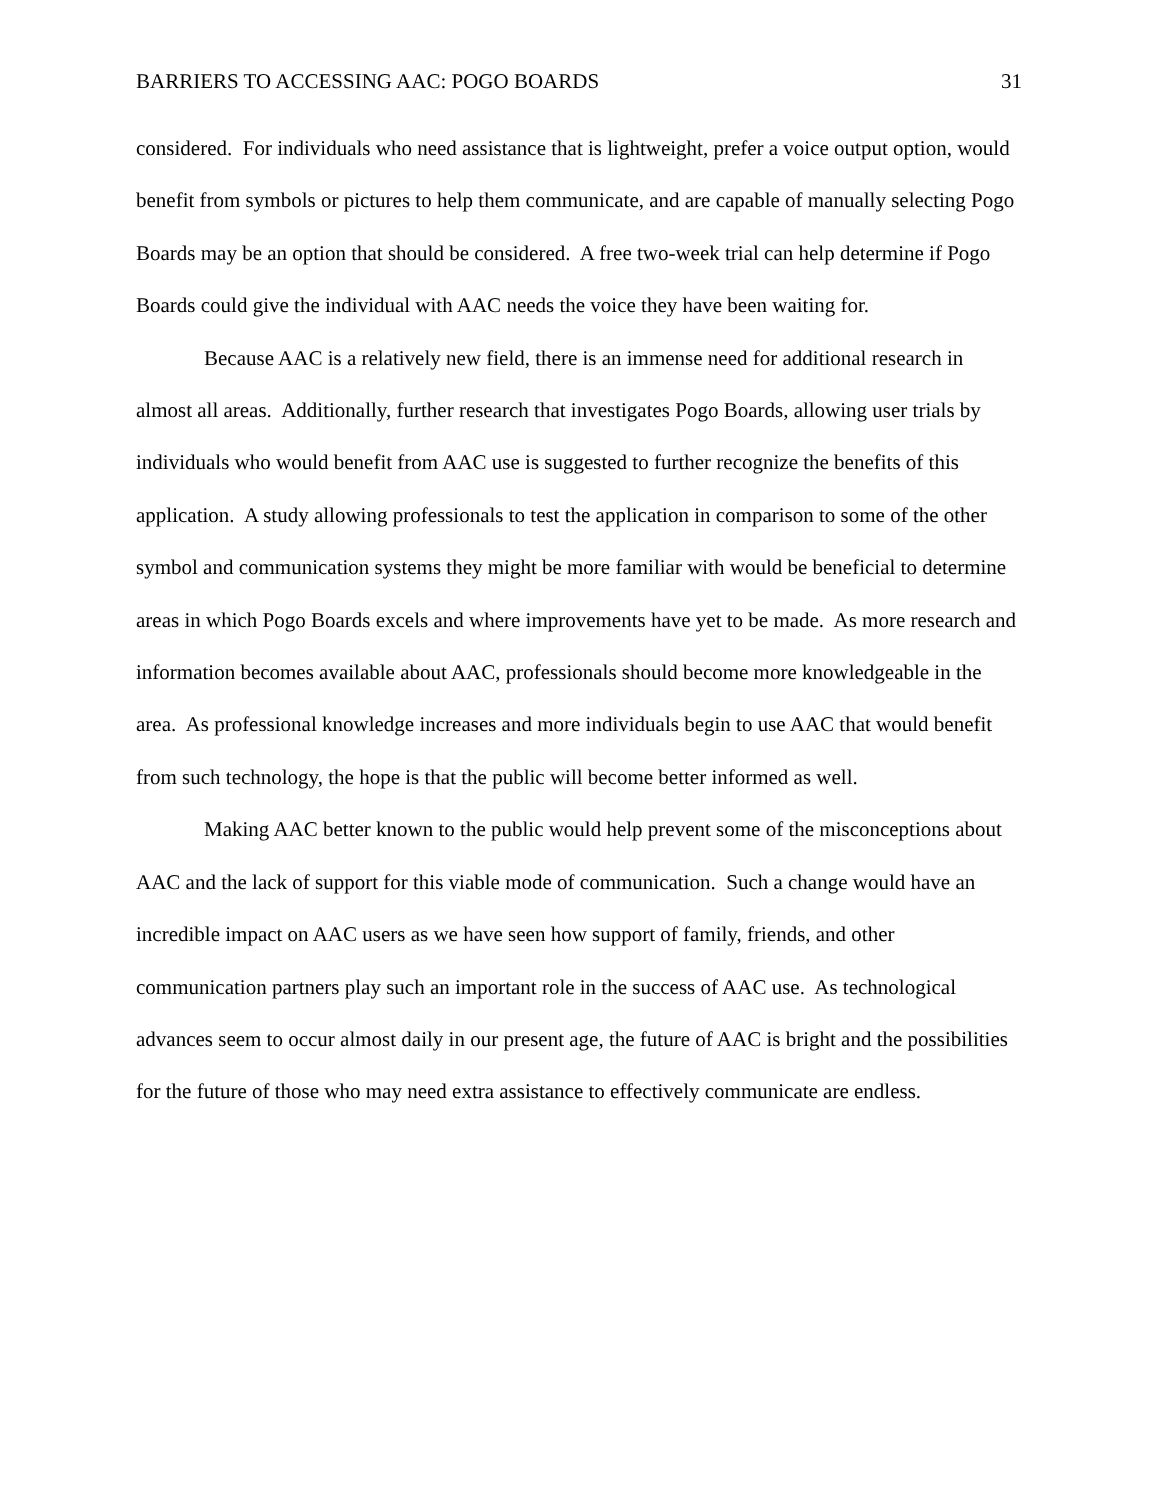BARRIERS TO ACCESSING AAC: POGO BOARDS 31
considered. For individuals who need assistance that is lightweight, prefer a voice output option, would benefit from symbols or pictures to help them communicate, and are capable of manually selecting Pogo Boards may be an option that should be considered. A free two-week trial can help determine if Pogo Boards could give the individual with AAC needs the voice they have been waiting for.
Because AAC is a relatively new field, there is an immense need for additional research in almost all areas. Additionally, further research that investigates Pogo Boards, allowing user trials by individuals who would benefit from AAC use is suggested to further recognize the benefits of this application. A study allowing professionals to test the application in comparison to some of the other symbol and communication systems they might be more familiar with would be beneficial to determine areas in which Pogo Boards excels and where improvements have yet to be made. As more research and information becomes available about AAC, professionals should become more knowledgeable in the area. As professional knowledge increases and more individuals begin to use AAC that would benefit from such technology, the hope is that the public will become better informed as well.
Making AAC better known to the public would help prevent some of the misconceptions about AAC and the lack of support for this viable mode of communication. Such a change would have an incredible impact on AAC users as we have seen how support of family, friends, and other communication partners play such an important role in the success of AAC use. As technological advances seem to occur almost daily in our present age, the future of AAC is bright and the possibilities for the future of those who may need extra assistance to effectively communicate are endless.